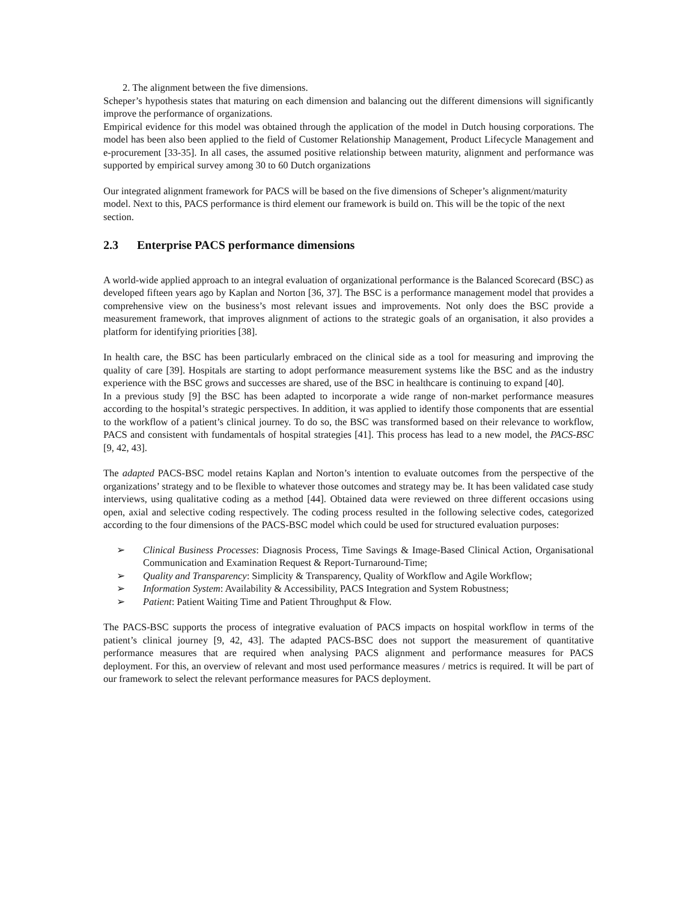2. The alignment between the five dimensions.
Scheper’s hypothesis states that maturing on each dimension and balancing out the different dimensions will significantly improve the performance of organizations.
Empirical evidence for this model was obtained through the application of the model in Dutch housing corporations. The model has been also been applied to the field of Customer Relationship Management, Product Lifecycle Management and e-procurement [33-35]. In all cases, the assumed positive relationship between maturity, alignment and performance was supported by empirical survey among 30 to 60 Dutch organizations
Our integrated alignment framework for PACS will be based on the five dimensions of Scheper’s alignment/maturity model. Next to this, PACS performance is third element our framework is build on. This will be the topic of the next section.
2.3 Enterprise PACS performance dimensions
A world-wide applied approach to an integral evaluation of organizational performance is the Balanced Scorecard (BSC) as developed fifteen years ago by Kaplan and Norton [36, 37]. The BSC is a performance management model that provides a comprehensive view on the business’s most relevant issues and improvements. Not only does the BSC provide a measurement framework, that improves alignment of actions to the strategic goals of an organisation, it also provides a platform for identifying priorities [38].
In health care, the BSC has been particularly embraced on the clinical side as a tool for measuring and improving the quality of care [39]. Hospitals are starting to adopt performance measurement systems like the BSC and as the industry experience with the BSC grows and successes are shared, use of the BSC in healthcare is continuing to expand [40].
In a previous study [9] the BSC has been adapted to incorporate a wide range of non-market performance measures according to the hospital’s strategic perspectives. In addition, it was applied to identify those components that are essential to the workflow of a patient’s clinical journey. To do so, the BSC was transformed based on their relevance to workflow, PACS and consistent with fundamentals of hospital strategies [41]. This process has lead to a new model, the PACS-BSC [9, 42, 43].
The adapted PACS-BSC model retains Kaplan and Norton’s intention to evaluate outcomes from the perspective of the organizations’ strategy and to be flexible to whatever those outcomes and strategy may be. It has been validated case study interviews, using qualitative coding as a method [44]. Obtained data were reviewed on three different occasions using open, axial and selective coding respectively. The coding process resulted in the following selective codes, categorized according to the four dimensions of the PACS-BSC model which could be used for structured evaluation purposes:
➢ Clinical Business Processes: Diagnosis Process, Time Savings & Image-Based Clinical Action, Organisational Communication and Examination Request & Report-Turnaround-Time;
➢ Quality and Transparency: Simplicity & Transparency, Quality of Workflow and Agile Workflow;
➢ Information System: Availability & Accessibility, PACS Integration and System Robustness;
➢ Patient: Patient Waiting Time and Patient Throughput & Flow.
The PACS-BSC supports the process of integrative evaluation of PACS impacts on hospital workflow in terms of the patient’s clinical journey [9, 42, 43]. The adapted PACS-BSC does not support the measurement of quantitative performance measures that are required when analysing PACS alignment and performance measures for PACS deployment. For this, an overview of relevant and most used performance measures / metrics is required. It will be part of our framework to select the relevant performance measures for PACS deployment.